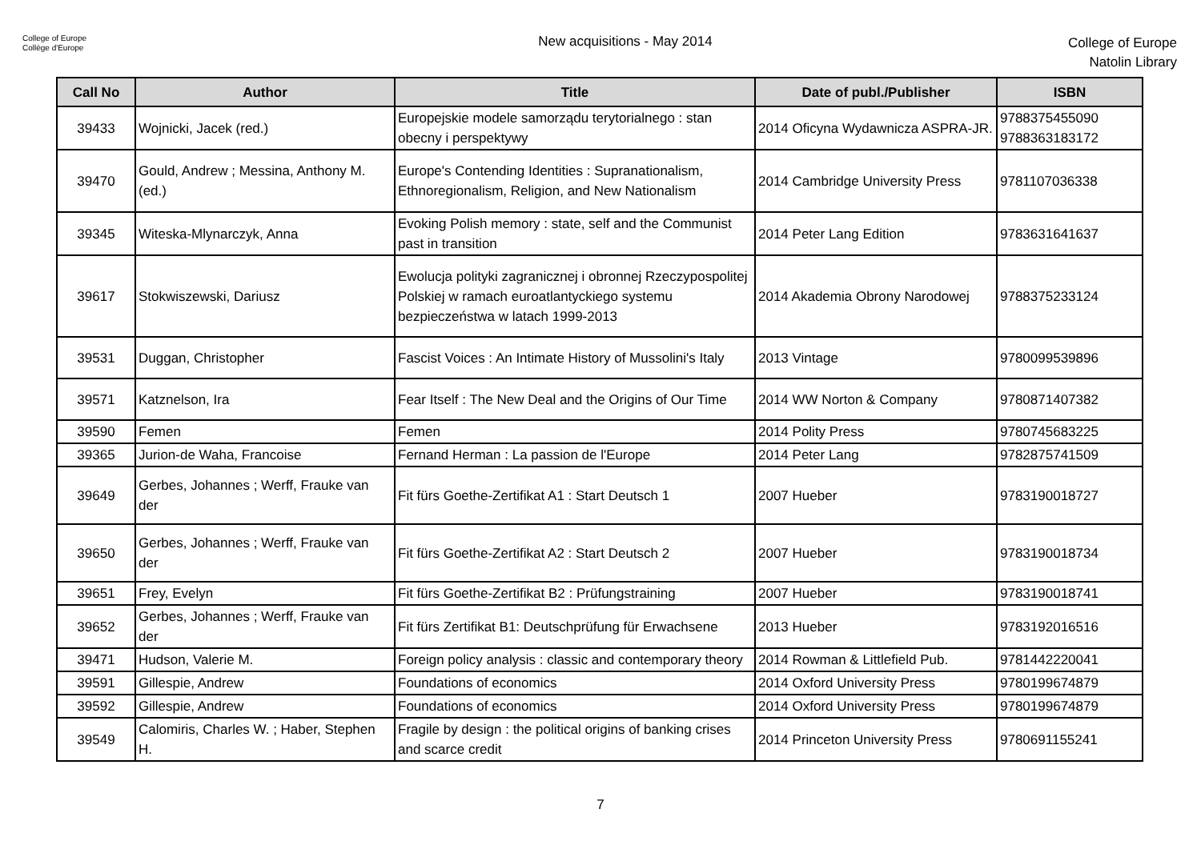College of Europe
Collège d'Europe
New acquisitions - May 2014
College of Europe
Natolin Library
| Call No | Author | Title | Date of publ./Publisher | ISBN |
| --- | --- | --- | --- | --- |
| 39433 | Wojnicki, Jacek (red.) | Europejskie modele samorządu terytorialnego : stan obecny i perspektywy | 2014 Oficyna Wydawnicza ASPRA-JR. | 9788375455090 9788363183172 |
| 39470 | Gould, Andrew ; Messina, Anthony M. (ed.) | Europe's Contending Identities : Supranationalism, Ethnoregionalism, Religion, and New Nationalism | 2014 Cambridge University Press | 9781107036338 |
| 39345 | Witeska-Mlynarczyk, Anna | Evoking Polish memory : state, self and the Communist past in transition | 2014 Peter Lang Edition | 9783631641637 |
| 39617 | Stokwiszewski, Dariusz | Ewolucja polityki zagranicznej i obronnej Rzeczypospolitej Polskiej w ramach euroatlantyckiego systemu bezpieczeństwa w latach 1999-2013 | 2014 Akademia Obrony Narodowej | 9788375233124 |
| 39531 | Duggan, Christopher | Fascist Voices : An Intimate History of Mussolini's Italy | 2013 Vintage | 9780099539896 |
| 39571 | Katznelson, Ira | Fear Itself : The New Deal and the Origins of Our Time | 2014 WW Norton & Company | 9780871407382 |
| 39590 | Femen | Femen | 2014 Polity Press | 9780745683225 |
| 39365 | Jurion-de Waha, Francoise | Fernand Herman : La passion de l'Europe | 2014 Peter Lang | 9782875741509 |
| 39649 | Gerbes, Johannes ; Werff, Frauke van der | Fit fürs Goethe-Zertifikat A1 : Start Deutsch 1 | 2007 Hueber | 9783190018727 |
| 39650 | Gerbes, Johannes ; Werff, Frauke van der | Fit fürs Goethe-Zertifikat A2 : Start Deutsch 2 | 2007 Hueber | 9783190018734 |
| 39651 | Frey, Evelyn | Fit fürs Goethe-Zertifikat B2 : Prüfungstraining | 2007 Hueber | 9783190018741 |
| 39652 | Gerbes, Johannes ; Werff, Frauke van der | Fit fürs Zertifikat B1: Deutschprüfung für Erwachsene | 2013 Hueber | 9783192016516 |
| 39471 | Hudson, Valerie M. | Foreign policy analysis : classic and contemporary theory | 2014 Rowman & Littlefield Pub. | 9781442220041 |
| 39591 | Gillespie, Andrew | Foundations of economics | 2014 Oxford University Press | 9780199674879 |
| 39592 | Gillespie, Andrew | Foundations of economics | 2014 Oxford University Press | 9780199674879 |
| 39549 | Calomiris, Charles W. ; Haber, Stephen H. | Fragile by design : the political origins of banking crises and scarce credit | 2014 Princeton University Press | 9780691155241 |
7